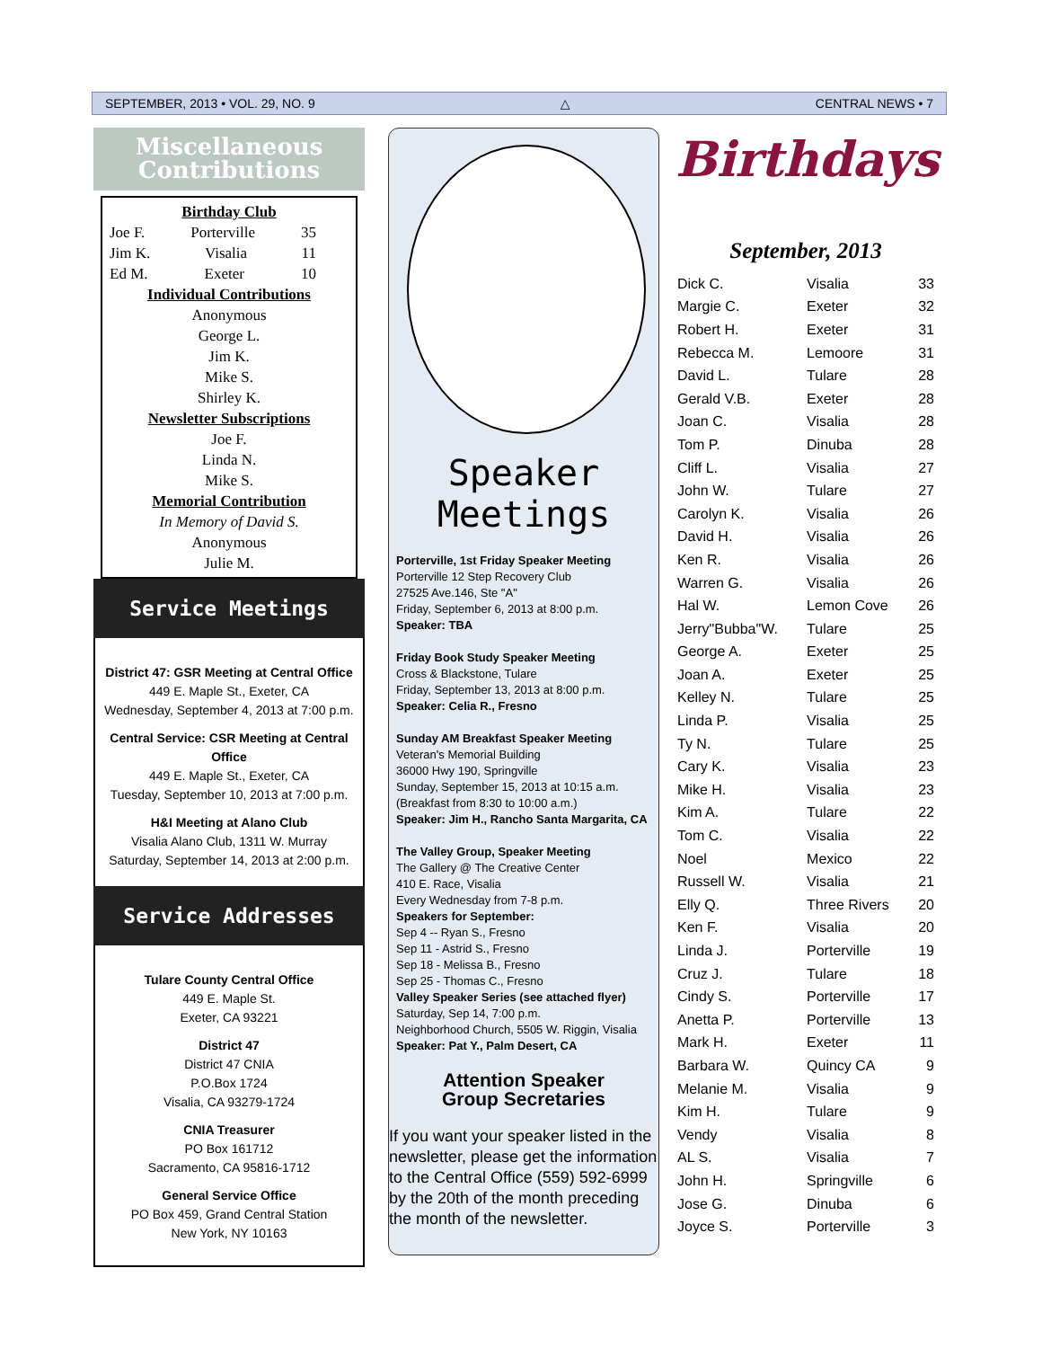SEPTEMBER, 2013 • VOL. 29, NO. 9 △ CENTRAL NEWS • 7
Miscellaneous
Contributions
Birthday Club
Joe F. Porterville 35
Jim K. Visalia 11
Ed M. Exeter 10
Individual Contributions
Anonymous
George L.
Jim K.
Mike S.
Shirley K.
Newsletter Subscriptions
Joe F.
Linda N.
Mike S.
Memorial Contribution
In Memory of David S.
Anonymous
Julie M.
Service Meetings
District 47: GSR Meeting at Central Office
449 E. Maple St., Exeter, CA
Wednesday, September 4, 2013 at 7:00 p.m.
Central Service: CSR Meeting at Central Office
449 E. Maple St., Exeter, CA
Tuesday, September 10, 2013 at 7:00 p.m.
H&I Meeting at Alano Club
Visalia Alano Club, 1311 W. Murray
Saturday, September 14, 2013 at 2:00 p.m.
Service Addresses
Tulare County Central Office
449 E. Maple St.
Exeter, CA 93221
District 47
District 47 CNIA
P.O.Box 1724
Visalia, CA 93279-1724
CNIA Treasurer
PO Box 161712
Sacramento, CA 95816-1712
General Service Office
PO Box 459, Grand Central Station
New York, NY 10163
Speaker
Meetings
Porterville, 1st Friday Speaker Meeting
Porterville 12 Step Recovery Club
27525 Ave.146, Ste "A"
Friday, September 6, 2013 at 8:00 p.m.
Speaker: TBA
Friday Book Study Speaker Meeting
Cross & Blackstone, Tulare
Friday, September 13, 2013 at 8:00 p.m.
Speaker: Celia R., Fresno
Sunday AM Breakfast Speaker Meeting
Veteran's Memorial Building
36000 Hwy 190, Springville
Sunday, September 15, 2013 at 10:15 a.m.
(Breakfast from 8:30 to 10:00 a.m.)
Speaker: Jim H., Rancho Santa Margarita, CA
The Valley Group, Speaker Meeting
The Gallery @ The Creative Center
410 E. Race, Visalia
Every Wednesday from 7-8 p.m.
Speakers for September:
Sep 4 -- Ryan S., Fresno
Sep 11 - Astrid S., Fresno
Sep 18 - Melissa B., Fresno
Sep 25 - Thomas C., Fresno
Valley Speaker Series (see attached flyer)
Saturday, Sep 14, 7:00 p.m.
Neighborhood Church, 5505 W. Riggin, Visalia
Speaker: Pat Y., Palm Desert, CA
Attention Speaker
Group Secretaries
If you want your speaker listed in the newsletter, please get the information to the Central Office (559) 592-6999 by the 20th of the month preceding the month of the newsletter.
Birthdays
September, 2013
| Dick C. | Visalia | 33 |
| Margie C. | Exeter | 32 |
| Robert H. | Exeter | 31 |
| Rebecca M. | Lemoore | 31 |
| David L. | Tulare | 28 |
| Gerald V.B. | Exeter | 28 |
| Joan C. | Visalia | 28 |
| Tom P. | Dinuba | 28 |
| Cliff L. | Visalia | 27 |
| John W. | Tulare | 27 |
| Carolyn K. | Visalia | 26 |
| David H. | Visalia | 26 |
| Ken R. | Visalia | 26 |
| Warren G. | Visalia | 26 |
| Hal W. | Lemon Cove | 26 |
| Jerry"Bubba"W. | Tulare | 25 |
| George A. | Exeter | 25 |
| Joan A. | Exeter | 25 |
| Kelley N. | Tulare | 25 |
| Linda P. | Visalia | 25 |
| Ty N. | Tulare | 25 |
| Cary K. | Visalia | 23 |
| Mike H. | Visalia | 23 |
| Kim A. | Tulare | 22 |
| Tom C. | Visalia | 22 |
| Noel | Mexico | 22 |
| Russell W. | Visalia | 21 |
| Elly Q. | Three Rivers | 20 |
| Ken F. | Visalia | 20 |
| Linda J. | Porterville | 19 |
| Cruz J. | Tulare | 18 |
| Cindy S. | Porterville | 17 |
| Anetta P. | Porterville | 13 |
| Mark H. | Exeter | 11 |
| Barbara W. | Quincy CA | 9 |
| Melanie M. | Visalia | 9 |
| Kim H. | Tulare | 9 |
| Vendy | Visalia | 8 |
| AL S. | Visalia | 7 |
| John H. | Springville | 6 |
| Jose G. | Dinuba | 6 |
| Joyce S. | Porterville | 3 |